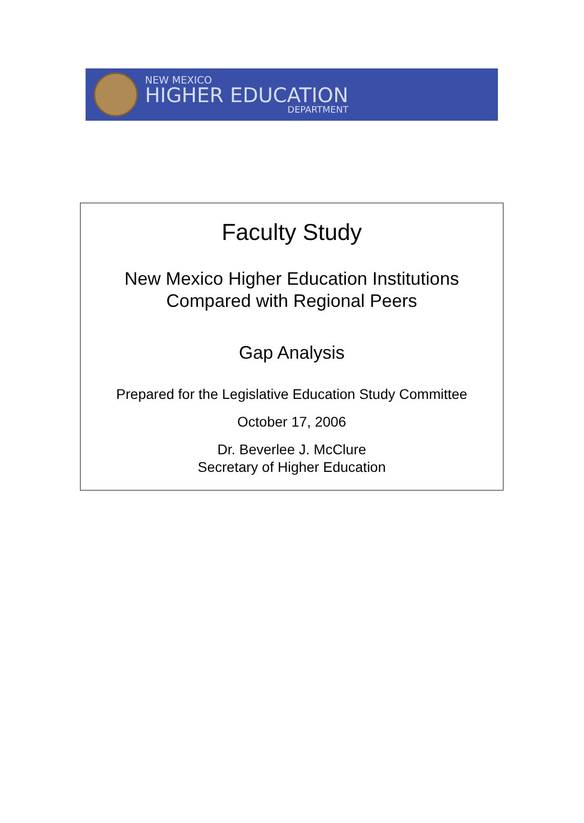NEW MEXICO
HIGHER EDUCATION
DEPARTMENT
Faculty Study
New Mexico Higher Education Institutions
Compared with Regional Peers
Gap Analysis
Prepared for the Legislative Education Study Committee
October 17, 2006
Dr. Beverlee J. McClure
Secretary of Higher Education